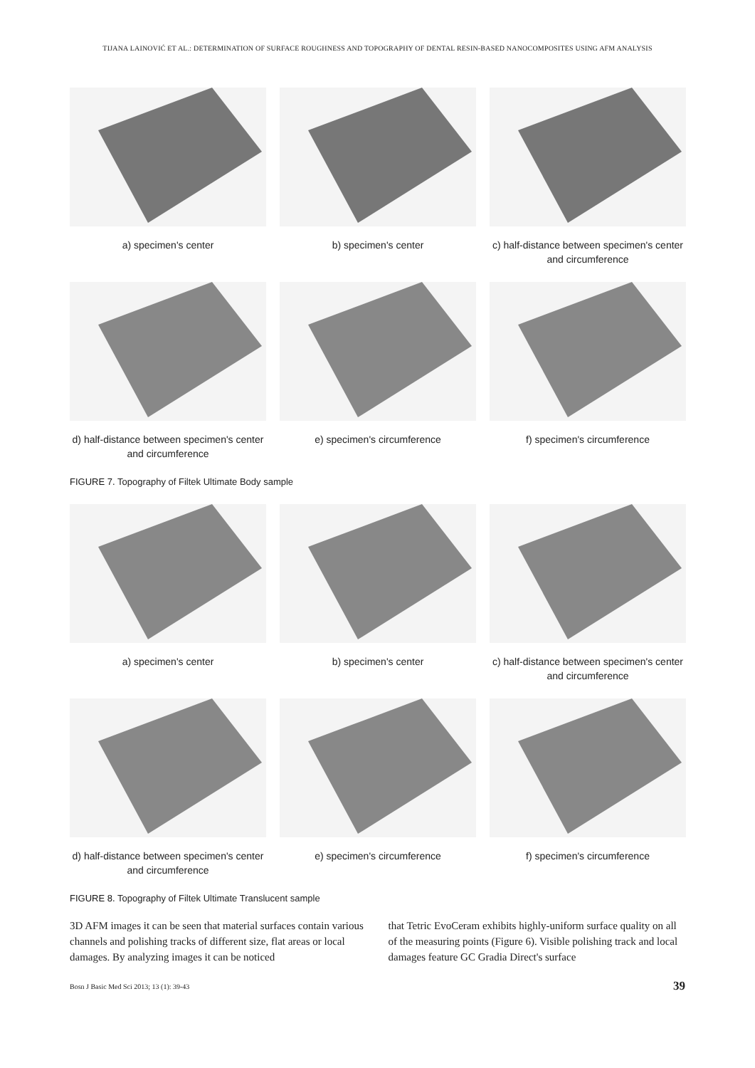TIJANA LAINOVIĆ ET AL.: DETERMINATION OF SURFACE ROUGHNESS AND TOPOGRAPHY OF DENTAL RESIN-BASED NANOCOMPOSITES USING AFM ANALYSIS
a) specimen's center
b) specimen's center
c) half-distance between specimen's center and circumference
d) half-distance between specimen's center and circumference
e) specimen's circumference
f) specimen's circumference
FIGURE 7. Topography of Filtek Ultimate Body sample
a) specimen's center
b) specimen's center
c) half-distance between specimen's center and circumference
d) half-distance between specimen's center and circumference
e) specimen's circumference
f) specimen's circumference
FIGURE 8. Topography of Filtek Ultimate Translucent sample
3D AFM images it can be seen that material surfaces contain various channels and polishing tracks of different size, flat areas or local damages. By analyzing images it can be noticed
that Tetric EvoCeram exhibits highly-uniform surface quality on all of the measuring points (Figure 6). Visible polishing track and local damages feature GC Gradia Direct's surface
Bosn J Basic Med Sci 2013; 13 (1): 39-43 39